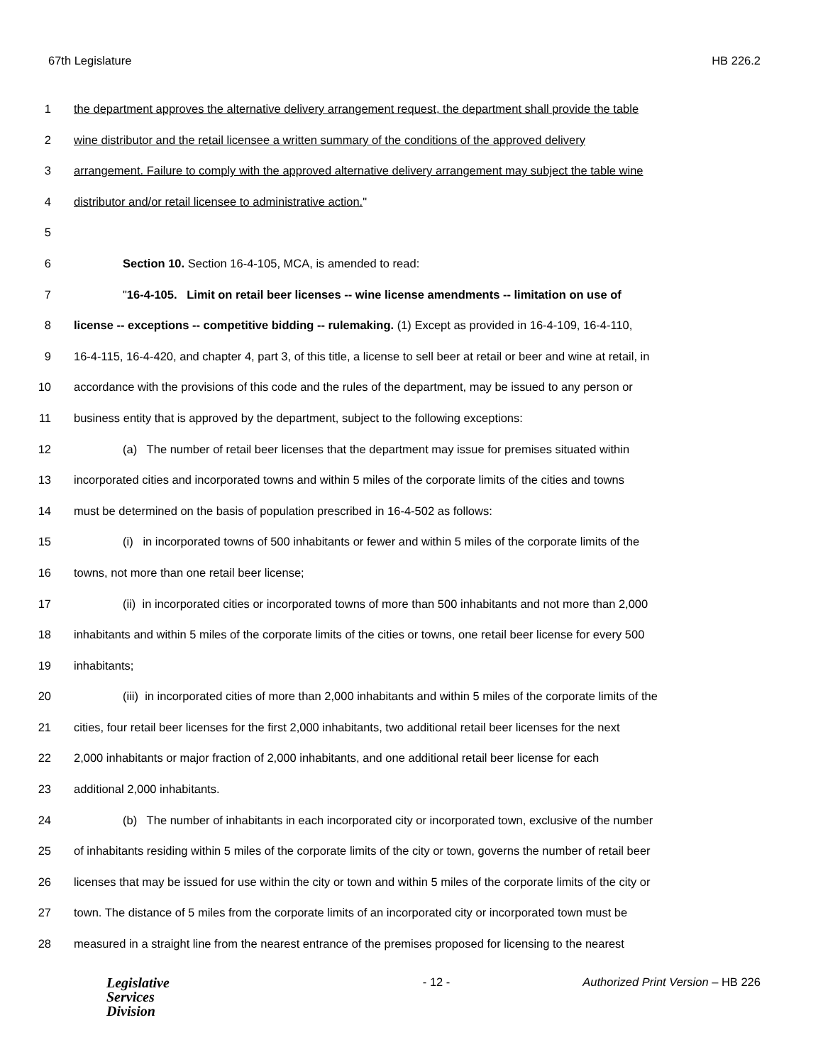67th Legislature HB 226.2
1 the department approves the alternative delivery arrangement request, the department shall provide the table
2 wine distributor and the retail licensee a written summary of the conditions of the approved delivery
3 arrangement. Failure to comply with the approved alternative delivery arrangement may subject the table wine
4 distributor and/or retail licensee to administrative action."
5
6 Section 10. Section 16-4-105, MCA, is amended to read:
7 "16-4-105. Limit on retail beer licenses -- wine license amendments -- limitation on use of
8 license -- exceptions -- competitive bidding -- rulemaking. (1) Except as provided in 16-4-109, 16-4-110,
9 16-4-115, 16-4-420, and chapter 4, part 3, of this title, a license to sell beer at retail or beer and wine at retail, in
10 accordance with the provisions of this code and the rules of the department, may be issued to any person or
11 business entity that is approved by the department, subject to the following exceptions:
12 (a) The number of retail beer licenses that the department may issue for premises situated within
13 incorporated cities and incorporated towns and within 5 miles of the corporate limits of the cities and towns
14 must be determined on the basis of population prescribed in 16-4-502 as follows:
15 (i) in incorporated towns of 500 inhabitants or fewer and within 5 miles of the corporate limits of the
16 towns, not more than one retail beer license;
17 (ii) in incorporated cities or incorporated towns of more than 500 inhabitants and not more than 2,000
18 inhabitants and within 5 miles of the corporate limits of the cities or towns, one retail beer license for every 500
19 inhabitants;
20 (iii) in incorporated cities of more than 2,000 inhabitants and within 5 miles of the corporate limits of the
21 cities, four retail beer licenses for the first 2,000 inhabitants, two additional retail beer licenses for the next
22 2,000 inhabitants or major fraction of 2,000 inhabitants, and one additional retail beer license for each
23 additional 2,000 inhabitants.
24 (b) The number of inhabitants in each incorporated city or incorporated town, exclusive of the number
25 of inhabitants residing within 5 miles of the corporate limits of the city or town, governs the number of retail beer
26 licenses that may be issued for use within the city or town and within 5 miles of the corporate limits of the city or
27 town. The distance of 5 miles from the corporate limits of an incorporated city or incorporated town must be
28 measured in a straight line from the nearest entrance of the premises proposed for licensing to the nearest
Legislative
Services
Division
- 12 - Authorized Print Version – HB 226